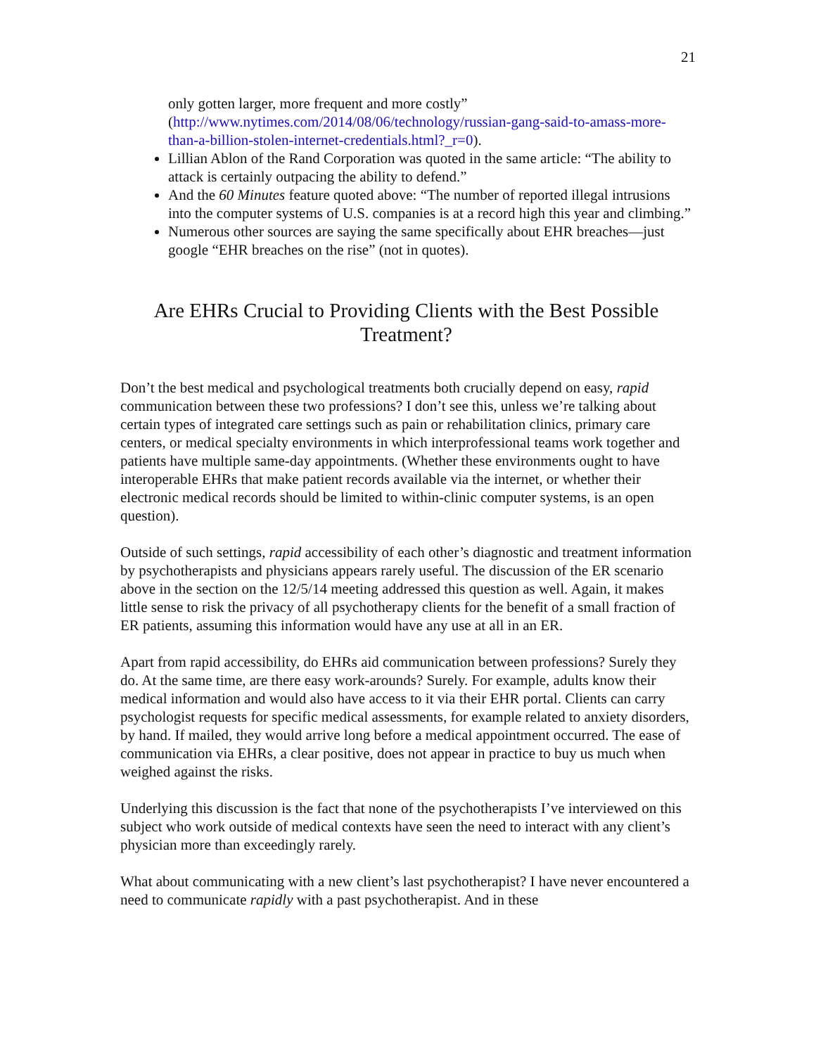21
only gotten larger, more frequent and more costly” (http://www.nytimes.com/2014/08/06/technology/russian-gang-said-to-amass-more-than-a-billion-stolen-internet-credentials.html?_r=0).
Lillian Ablon of the Rand Corporation was quoted in the same article: “The ability to attack is certainly outpacing the ability to defend.”
And the 60 Minutes feature quoted above: “The number of reported illegal intrusions into the computer systems of U.S. companies is at a record high this year and climbing.”
Numerous other sources are saying the same specifically about EHR breaches—just google “EHR breaches on the rise” (not in quotes).
Are EHRs Crucial to Providing Clients with the Best Possible Treatment?
Don’t the best medical and psychological treatments both crucially depend on easy, rapid communication between these two professions? I don’t see this, unless we’re talking about certain types of integrated care settings such as pain or rehabilitation clinics, primary care centers, or medical specialty environments in which interprofessional teams work together and patients have multiple same-day appointments. (Whether these environments ought to have interoperable EHRs that make patient records available via the internet, or whether their electronic medical records should be limited to within-clinic computer systems, is an open question).
Outside of such settings, rapid accessibility of each other’s diagnostic and treatment information by psychotherapists and physicians appears rarely useful. The discussion of the ER scenario above in the section on the 12/5/14 meeting addressed this question as well. Again, it makes little sense to risk the privacy of all psychotherapy clients for the benefit of a small fraction of ER patients, assuming this information would have any use at all in an ER.
Apart from rapid accessibility, do EHRs aid communication between professions? Surely they do. At the same time, are there easy work-arounds? Surely. For example, adults know their medical information and would also have access to it via their EHR portal. Clients can carry psychologist requests for specific medical assessments, for example related to anxiety disorders, by hand. If mailed, they would arrive long before a medical appointment occurred. The ease of communication via EHRs, a clear positive, does not appear in practice to buy us much when weighed against the risks.
Underlying this discussion is the fact that none of the psychotherapists I’ve interviewed on this subject who work outside of medical contexts have seen the need to interact with any client’s physician more than exceedingly rarely.
What about communicating with a new client’s last psychotherapist? I have never encountered a need to communicate rapidly with a past psychotherapist. And in these